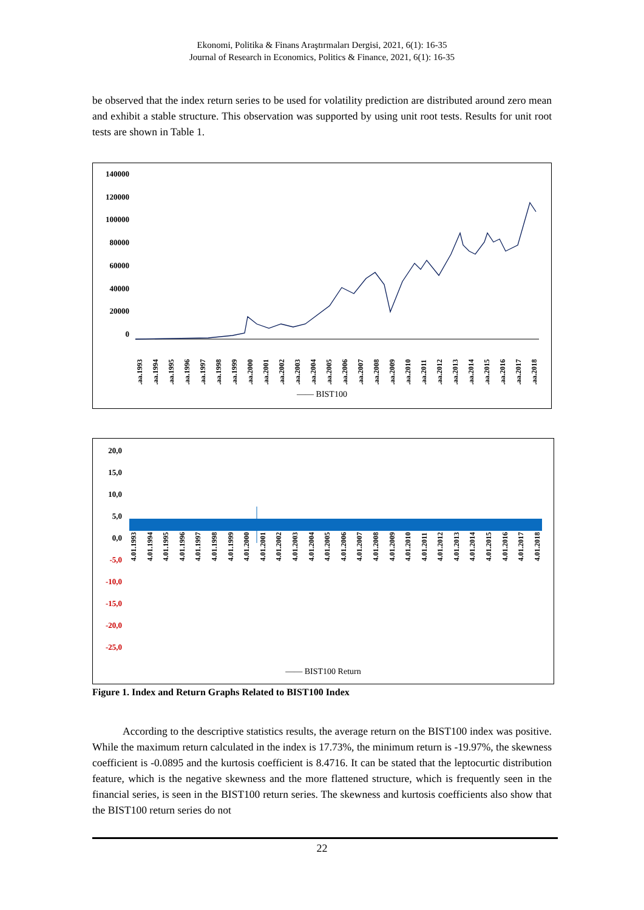Ekonomi, Politika & Finans Araştırmaları Dergisi, 2021, 6(1): 16-35
Journal of Research in Economics, Politics & Finance, 2021, 6(1): 16-35
be observed that the index return series to be used for volatility prediction are distributed around zero mean and exhibit a stable structure. This observation was supported by using unit root tests. Results for unit root tests are shown in Table 1.
140000
120000
100000
80000
60000
40000
20000
0
.aa.1993.aa.1994.aa.1995.aa.1996.aa.1997.aa.1998.aa.1999.aa.2000.aa.2001.aa.2002.aa.2003.aa.2004.aa.2005.aa.2006.aa.2007.aa.2008.aa.2009.aa.2010.aa.2011.aa.2012.aa.2013.aa.2014.aa.2015.aa.2016.aa.2017.aa.2018
―― BIST100
20,0
15,0
10,0
5,0
0,0
-5,0
-10,0
-15,0
-20,0
-25,0
4.01.1993 4.01.1994 4.01.1995 4.01.1996 4.01.1997 4.01.1998 4.01.1999 4.01.2000 4.01.2001 4.01.2002 4.01.2003 4.01.2004 4.01.2005 4.01.2006 4.01.2007 4.01.2008 4.01.2009 4.01.2010 4.01.2011 4.01.2012 4.01.2013 4.01.2014 4.01.2015 4.01.2016 4.01.2017 4.01.2018
―― BIST100 Return
Figure 1. Index and Return Graphs Related to BIST100 Index
According to the descriptive statistics results, the average return on the BIST100 index was positive. While the maximum return calculated in the index is 17.73%, the minimum return is -19.97%, the skewness coefficient is -0.0895 and the kurtosis coefficient is 8.4716. It can be stated that the leptocurtic distribution feature, which is the negative skewness and the more flattened structure, which is frequently seen in the financial series, is seen in the BIST100 return series. The skewness and kurtosis coefficients also show that the BIST100 return series do not
22